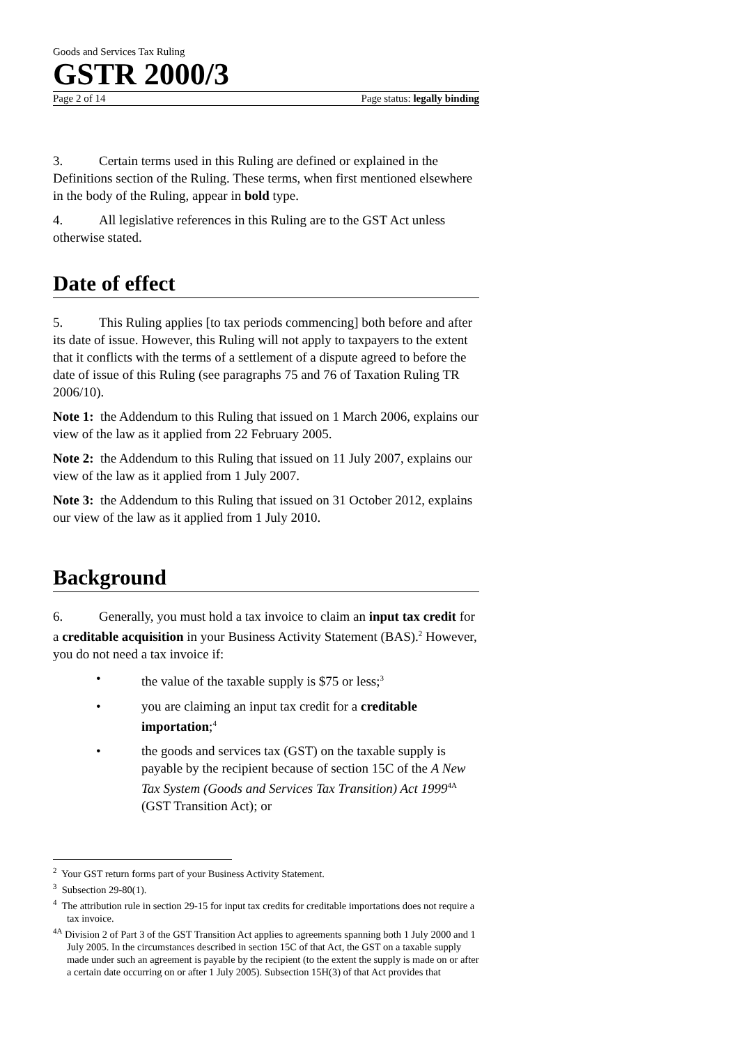Goods and Services Tax Ruling
GSTR 2000/3
Page 2 of 14 Page status: legally binding
3. Certain terms used in this Ruling are defined or explained in the Definitions section of the Ruling. These terms, when first mentioned elsewhere in the body of the Ruling, appear in bold type.
4. All legislative references in this Ruling are to the GST Act unless otherwise stated.
Date of effect
5. This Ruling applies [to tax periods commencing] both before and after its date of issue. However, this Ruling will not apply to taxpayers to the extent that it conflicts with the terms of a settlement of a dispute agreed to before the date of issue of this Ruling (see paragraphs 75 and 76 of Taxation Ruling TR 2006/10).
Note 1: the Addendum to this Ruling that issued on 1 March 2006, explains our view of the law as it applied from 22 February 2005.
Note 2: the Addendum to this Ruling that issued on 11 July 2007, explains our view of the law as it applied from 1 July 2007.
Note 3: the Addendum to this Ruling that issued on 31 October 2012, explains our view of the law as it applied from 1 July 2010.
Background
6. Generally, you must hold a tax invoice to claim an input tax credit for a creditable acquisition in your Business Activity Statement (BAS).<sup>2</sup> However, you do not need a tax invoice if:
• the value of the taxable supply is $75 or less;<sup>3</sup>
• you are claiming an input tax credit for a creditable importation;<sup>4</sup>
• the goods and services tax (GST) on the taxable supply is payable by the recipient because of section 15C of the A New Tax System (Goods and Services Tax Transition) Act 1999<sup>4A</sup> (GST Transition Act); or
<sup>2</sup> Your GST return forms part of your Business Activity Statement.
<sup>3</sup> Subsection 29-80(1).
<sup>4</sup> The attribution rule in section 29-15 for input tax credits for creditable importations does not require a tax invoice.
<sup>4A</sup> Division 2 of Part 3 of the GST Transition Act applies to agreements spanning both 1 July 2000 and 1 July 2005. In the circumstances described in section 15C of that Act, the GST on a taxable supply made under such an agreement is payable by the recipient (to the extent the supply is made on or after a certain date occurring on or after 1 July 2005). Subsection 15H(3) of that Act provides that